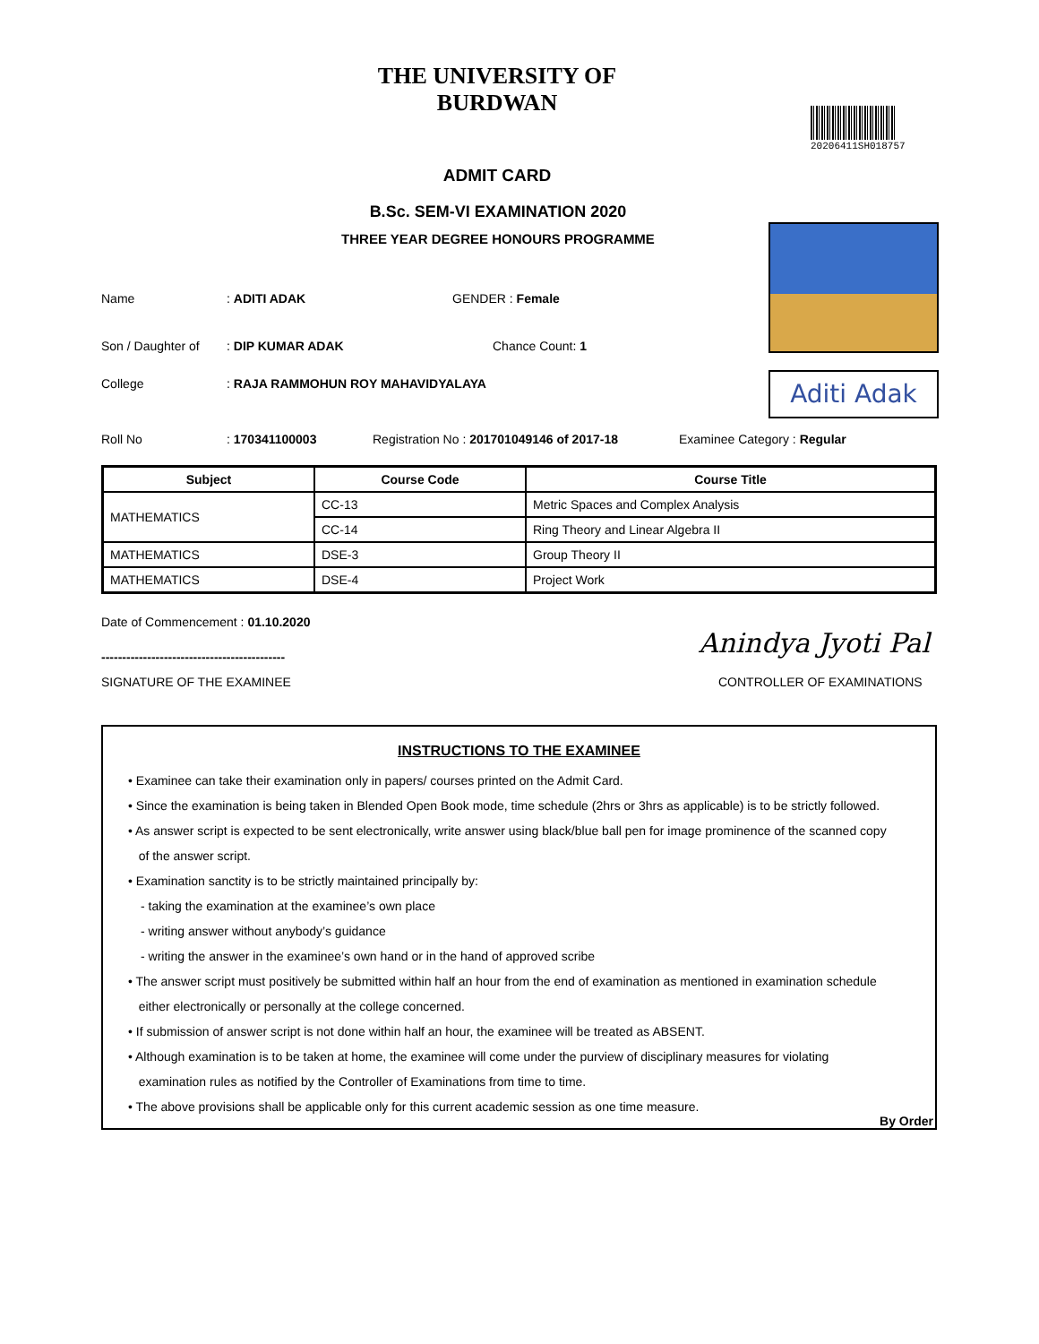THE UNIVERSITY OF BURDWAN
ADMIT CARD
20206411SH018757
B.Sc. SEM-VI EXAMINATION 2020
THREE YEAR DEGREE HONOURS PROGRAMME
Name: ADITI ADAK GENDER : Female
Son / Daughter of: DIP KUMAR ADAK Chance Count: 1
College: RAJA RAMMOHUN ROY MAHAVIDYALAYA
Aditi Adak
Roll No: 170341100003 Registration No : 201701049146 of 2017-18 Examinee Category : Regular
| Subject | Course Code | Course Title |
| --- | --- | --- |
| MATHEMATICS | CC-13 | Metric Spaces and Complex Analysis |
| | CC-14 | Ring Theory and Linear Algebra II |
| MATHEMATICS | DSE-3 | Group Theory II |
| MATHEMATICS | DSE-4 | Project Work |
Date of Commencement : 01.10.2020
--------------------------------------------
Anindya Jyoti Pal
SIGNATURE OF THE EXAMINEE CONTROLLER OF EXAMINATIONS
INSTRUCTIONS TO THE EXAMINEE
• Examinee can take their examination only in papers/ courses printed on the Admit Card.
• Since the examination is being taken in Blended Open Book mode, time schedule (2hrs or 3hrs as applicable) is to be strictly followed.
• As answer script is expected to be sent electronically, write answer using black/blue ball pen for image prominence of the scanned copy
of the answer script.
• Examination sanctity is to be strictly maintained principally by:
- taking the examination at the examinee’s own place
- writing answer without anybody’s guidance
- writing the answer in the examinee’s own hand or in the hand of approved scribe
• The answer script must positively be submitted within half an hour from the end of examination as mentioned in examination schedule
either electronically or personally at the college concerned.
• If submission of answer script is not done within half an hour, the examinee will be treated as ABSENT.
• Although examination is to be taken at home, the examinee will come under the purview of disciplinary measures for violating
examination rules as notified by the Controller of Examinations from time to time.
• The above provisions shall be applicable only for this current academic session as one time measure.
By Order